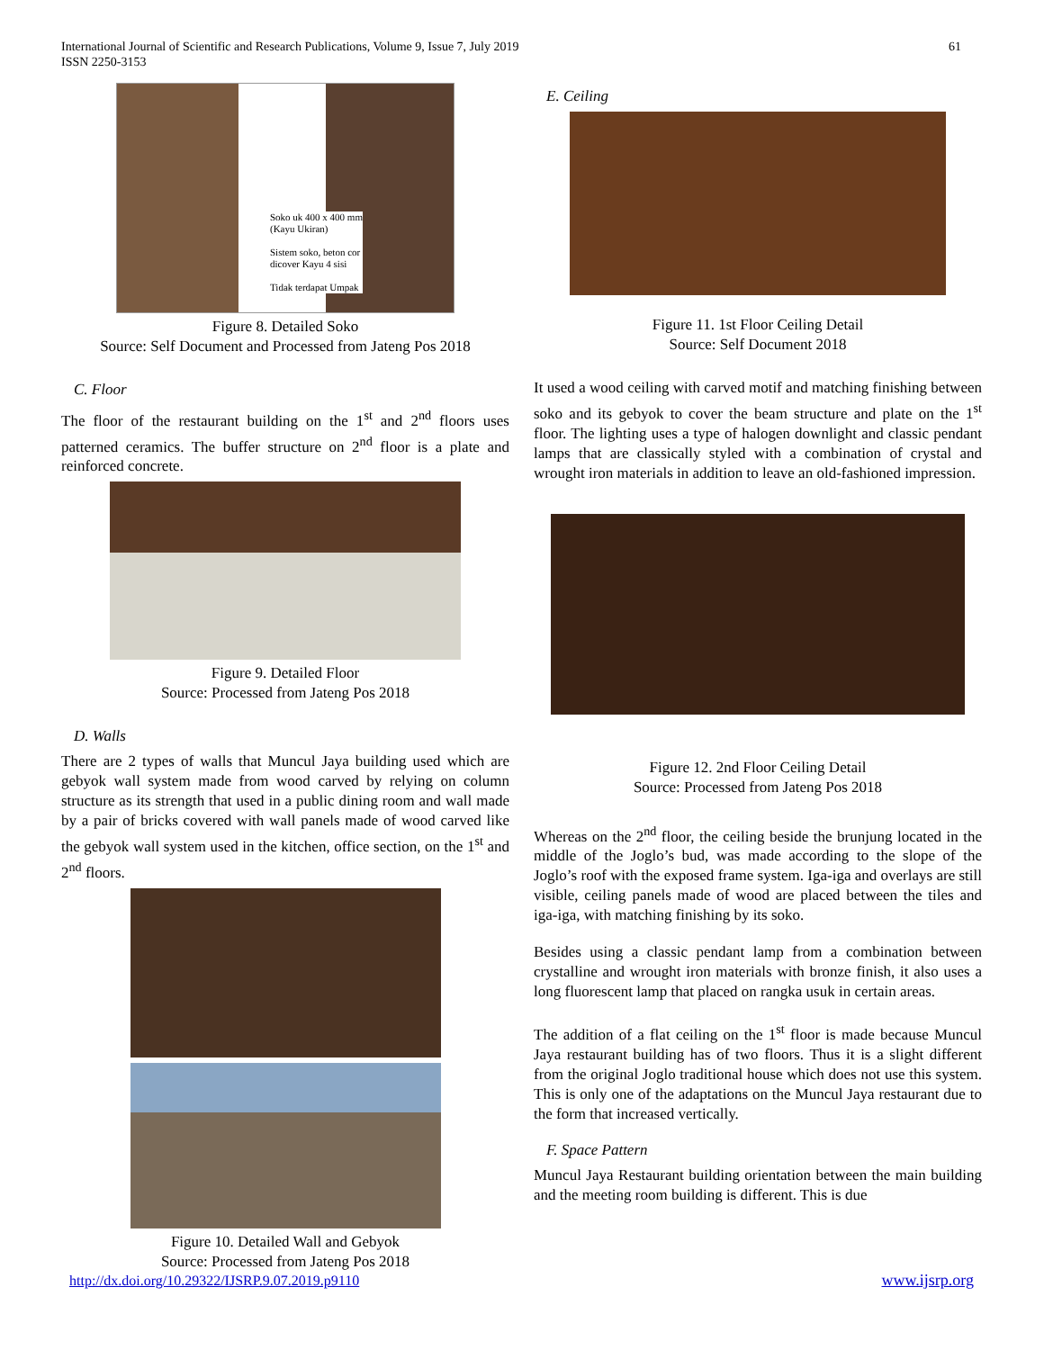International Journal of Scientific and Research Publications, Volume 9, Issue 7, July 2019
ISSN 2250-3153
61
Soko uk 400 x 400 mm
(Kayu Ukiran)
Sistem soko, beton cor
dicover Kayu 4 sisi
Tidak terdapat Umpak
Figure 8. Detailed Soko
Source: Self Document and Processed from Jateng Pos 2018
C. Floor
The floor of the restaurant building on the 1<sup>st</sup> and 2<sup>nd</sup> floors uses patterned ceramics. The buffer structure on 2<sup>nd</sup> floor is a plate and reinforced concrete.
Figure 9. Detailed Floor
Source: Processed from Jateng Pos 2018
D. Walls
There are 2 types of walls that Muncul Jaya building used which are gebyok wall system made from wood carved by relying on column structure as its strength that used in a public dining room and wall made by a pair of bricks covered with wall panels made of wood carved like the gebyok wall system used in the kitchen, office section, on the 1<sup>st</sup> and 2<sup>nd</sup> floors.
Figure 10. Detailed Wall and Gebyok
Source: Processed from Jateng Pos 2018
E. Ceiling
Figure 11. 1st Floor Ceiling Detail
Source: Self Document 2018
It used a wood ceiling with carved motif and matching finishing between soko and its gebyok to cover the beam structure and plate on the 1<sup>st</sup> floor. The lighting uses a type of halogen downlight and classic pendant lamps that are classically styled with a combination of crystal and wrought iron materials in addition to leave an old-fashioned impression.
Figure 12. 2nd Floor Ceiling Detail
Source: Processed from Jateng Pos 2018
Whereas on the 2<sup>nd</sup> floor, the ceiling beside the brunjung located in the middle of the Joglo’s bud, was made according to the slope of the Joglo’s roof with the exposed frame system. Iga-iga and overlays are still visible, ceiling panels made of wood are placed between the tiles and iga-iga, with matching finishing by its soko.
Besides using a classic pendant lamp from a combination between crystalline and wrought iron materials with bronze finish, it also uses a long fluorescent lamp that placed on rangka usuk in certain areas.
The addition of a flat ceiling on the 1<sup>st</sup> floor is made because Muncul Jaya restaurant building has of two floors. Thus it is a slight different from the original Joglo traditional house which does not use this system. This is only one of the adaptations on the Muncul Jaya restaurant due to the form that increased vertically.
F. Space Pattern
Muncul Jaya Restaurant building orientation between the main building and the meeting room building is different. This is due
http://dx.doi.org/10.29322/IJSRP.9.07.2019.p9110 www.ijsrp.org